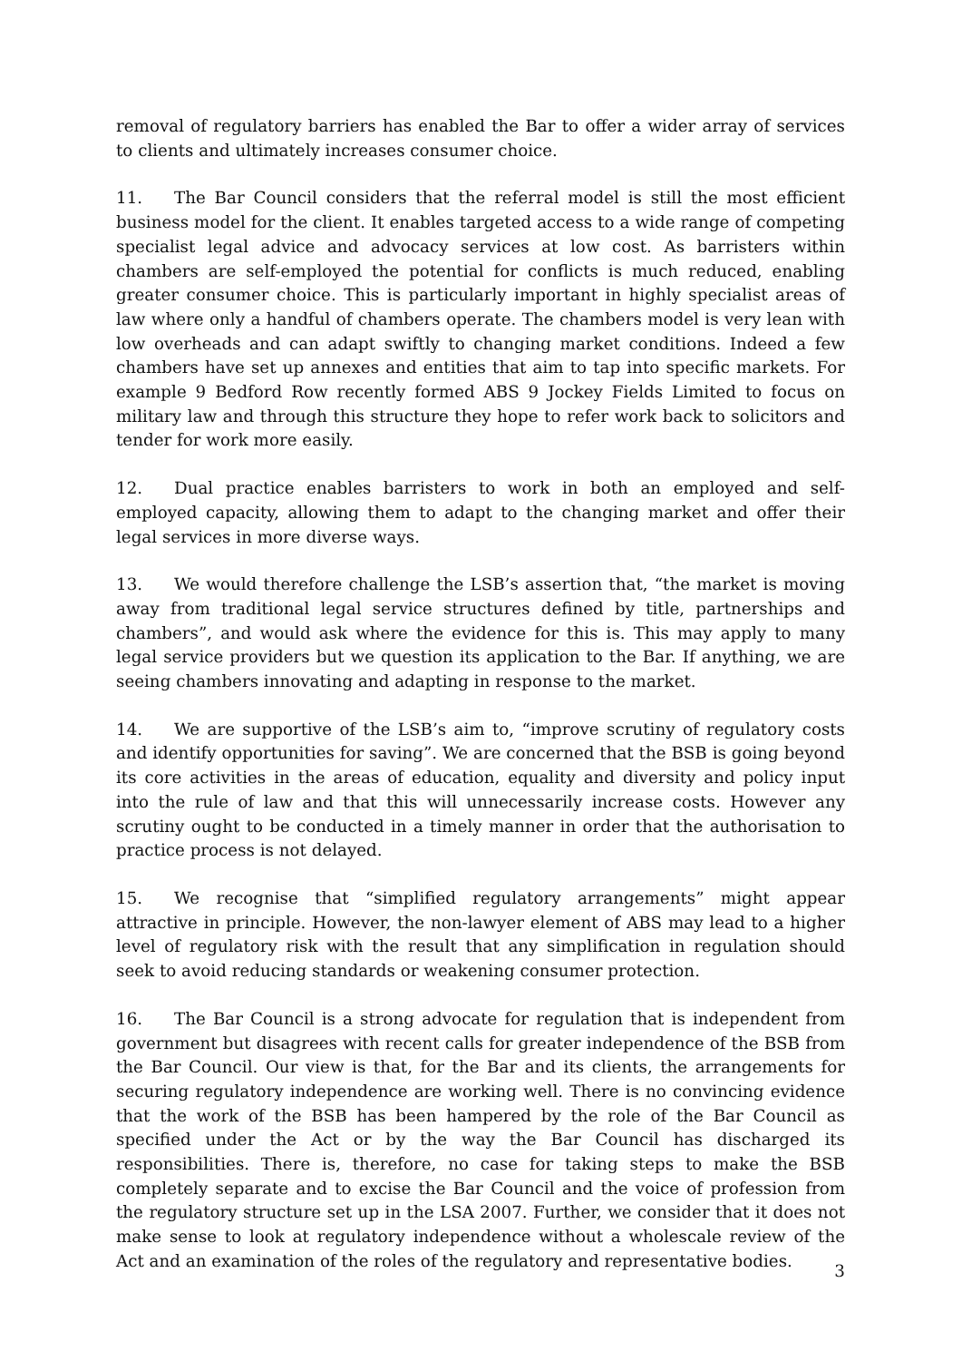removal of regulatory barriers has enabled the Bar to offer a wider array of services to clients and ultimately increases consumer choice.
11. The Bar Council considers that the referral model is still the most efficient business model for the client. It enables targeted access to a wide range of competing specialist legal advice and advocacy services at low cost. As barristers within chambers are self-employed the potential for conflicts is much reduced, enabling greater consumer choice. This is particularly important in highly specialist areas of law where only a handful of chambers operate. The chambers model is very lean with low overheads and can adapt swiftly to changing market conditions. Indeed a few chambers have set up annexes and entities that aim to tap into specific markets. For example 9 Bedford Row recently formed ABS 9 Jockey Fields Limited to focus on military law and through this structure they hope to refer work back to solicitors and tender for work more easily.
12. Dual practice enables barristers to work in both an employed and self-employed capacity, allowing them to adapt to the changing market and offer their legal services in more diverse ways.
13. We would therefore challenge the LSB’s assertion that, “the market is moving away from traditional legal service structures defined by title, partnerships and chambers”, and would ask where the evidence for this is. This may apply to many legal service providers but we question its application to the Bar. If anything, we are seeing chambers innovating and adapting in response to the market.
14. We are supportive of the LSB’s aim to, “improve scrutiny of regulatory costs and identify opportunities for saving”. We are concerned that the BSB is going beyond its core activities in the areas of education, equality and diversity and policy input into the rule of law and that this will unnecessarily increase costs. However any scrutiny ought to be conducted in a timely manner in order that the authorisation to practice process is not delayed.
15. We recognise that “simplified regulatory arrangements” might appear attractive in principle. However, the non-lawyer element of ABS may lead to a higher level of regulatory risk with the result that any simplification in regulation should seek to avoid reducing standards or weakening consumer protection.
16. The Bar Council is a strong advocate for regulation that is independent from government but disagrees with recent calls for greater independence of the BSB from the Bar Council. Our view is that, for the Bar and its clients, the arrangements for securing regulatory independence are working well. There is no convincing evidence that the work of the BSB has been hampered by the role of the Bar Council as specified under the Act or by the way the Bar Council has discharged its responsibilities. There is, therefore, no case for taking steps to make the BSB completely separate and to excise the Bar Council and the voice of profession from the regulatory structure set up in the LSA 2007. Further, we consider that it does not make sense to look at regulatory independence without a wholescale review of the Act and an examination of the roles of the regulatory and representative bodies.
3